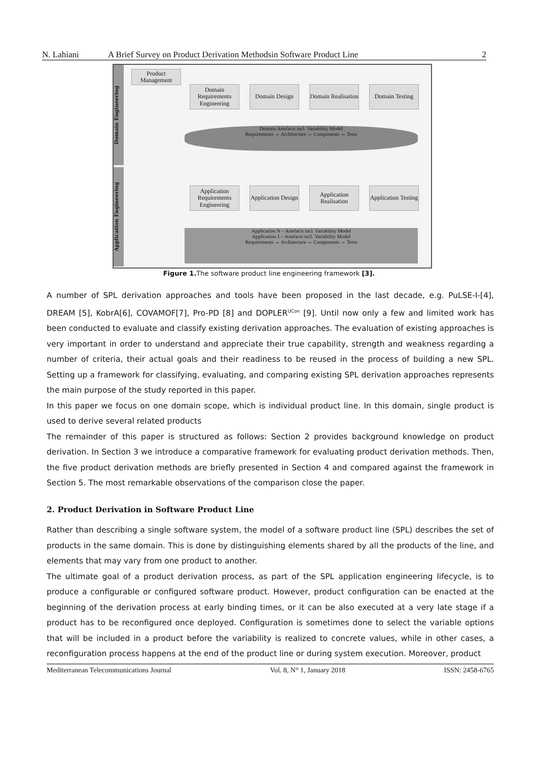N. Lahiani A Brief Survey on Product Derivation Methodsin Software Product Line 2
Domain Engineering
Application Engineering
Product Management
Domain Requirements Engineering
Domain Design
Domain Realisation
Domain Testing
Domain Artefacts incl. Variability Model
Requirements ⇔ Architecture ⇔ Components ⇔ Tests
Application Requirements Engineering
Application Design
Application Realisation
Application Testing
Application N – Artefacts incl. Variability Model
Application 1 – Artefacts incl. Variability Model
Requirements ⇔ Architecture ⇔ Components ⇔ Tests
Figure 1. The software product line engineering framework [3].
A number of SPL derivation approaches and tools have been proposed in the last decade, e.g. PuLSE-I-[4], DREAM [5], KobrA[6], COVAMOF[7], Pro-PD [8] and DOPLER<sup>UCon</sup> [9]. Until now only a few and limited work has been conducted to evaluate and classify existing derivation approaches. The evaluation of existing approaches is very important in order to understand and appreciate their true capability, strength and weakness regarding a number of criteria, their actual goals and their readiness to be reused in the process of building a new SPL. Setting up a framework for classifying, evaluating, and comparing existing SPL derivation approaches represents the main purpose of the study reported in this paper.
In this paper we focus on one domain scope, which is individual product line. In this domain, single product is used to derive several related products
The remainder of this paper is structured as follows: Section 2 provides background knowledge on product derivation. In Section 3 we introduce a comparative framework for evaluating product derivation methods. Then, the five product derivation methods are briefly presented in Section 4 and compared against the framework in Section 5. The most remarkable observations of the comparison close the paper.
2. Product Derivation in Software Product Line
Rather than describing a single software system, the model of a software product line (SPL) describes the set of products in the same domain. This is done by distinguishing elements shared by all the products of the line, and elements that may vary from one product to another.
The ultimate goal of a product derivation process, as part of the SPL application engineering lifecycle, is to produce a configurable or configured software product. However, product configuration can be enacted at the beginning of the derivation process at early binding times, or it can be also executed at a very late stage if a product has to be reconfigured once deployed. Configuration is sometimes done to select the variable options that will be included in a product before the variability is realized to concrete values, while in other cases, a reconfiguration process happens at the end of the product line or during system execution. Moreover, product
Mediterranean Telecommunications Journal Vol. 8, N° 1, January 2018 ISSN: 2458-6765